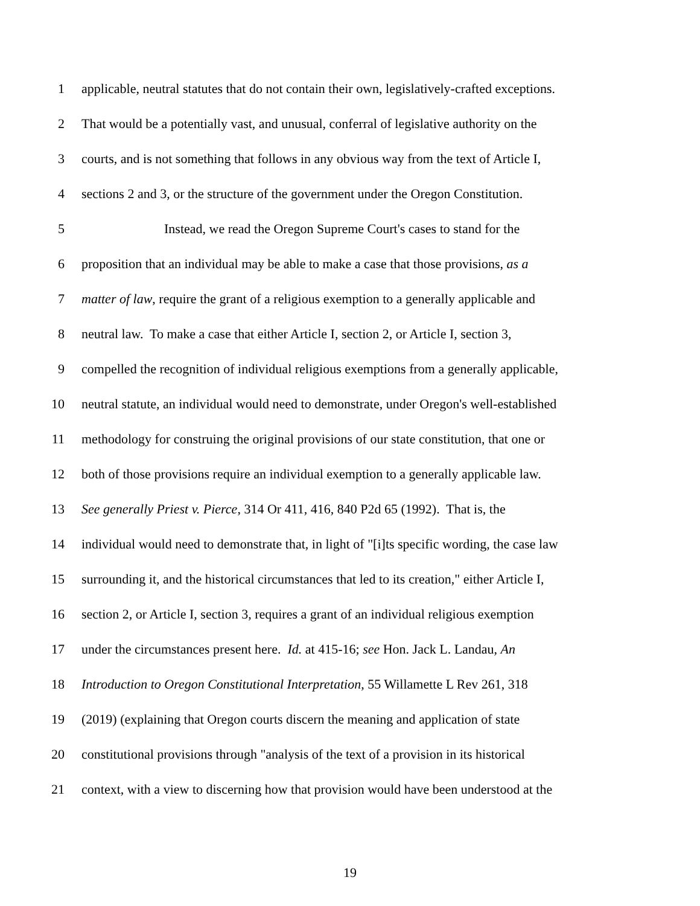1 applicable, neutral statutes that do not contain their own, legislatively-crafted exceptions.
2 That would be a potentially vast, and unusual, conferral of legislative authority on the
3 courts, and is not something that follows in any obvious way from the text of Article I,
4 sections 2 and 3, or the structure of the government under the Oregon Constitution.
5 Instead, we read the Oregon Supreme Court's cases to stand for the
6 proposition that an individual may be able to make a case that those provisions, as a
7 matter of law, require the grant of a religious exemption to a generally applicable and
8 neutral law. To make a case that either Article I, section 2, or Article I, section 3,
9 compelled the recognition of individual religious exemptions from a generally applicable,
10 neutral statute, an individual would need to demonstrate, under Oregon's well-established
11 methodology for construing the original provisions of our state constitution, that one or
12 both of those provisions require an individual exemption to a generally applicable law.
13 See generally Priest v. Pierce, 314 Or 411, 416, 840 P2d 65 (1992). That is, the
14 individual would need to demonstrate that, in light of "[i]ts specific wording, the case law
15 surrounding it, and the historical circumstances that led to its creation," either Article I,
16 section 2, or Article I, section 3, requires a grant of an individual religious exemption
17 under the circumstances present here. Id. at 415-16; see Hon. Jack L. Landau, An
18 Introduction to Oregon Constitutional Interpretation, 55 Willamette L Rev 261, 318
19 (2019) (explaining that Oregon courts discern the meaning and application of state
20 constitutional provisions through "analysis of the text of a provision in its historical
21 context, with a view to discerning how that provision would have been understood at the
19